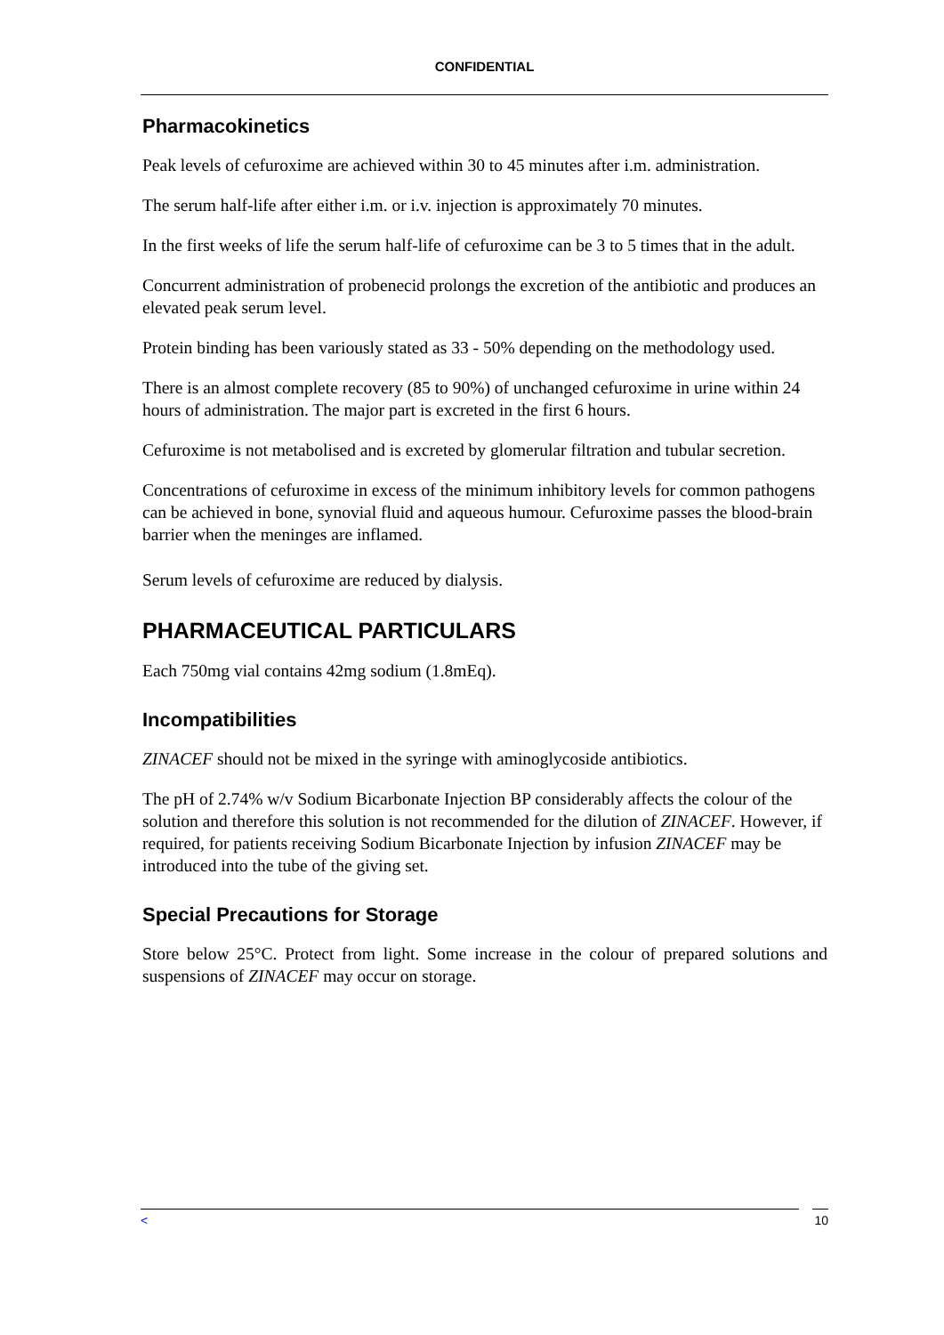CONFIDENTIAL
Pharmacokinetics
Peak levels of cefuroxime are achieved within 30 to 45 minutes after i.m. administration.
The serum half-life after either i.m. or i.v. injection is approximately 70 minutes.
In the first weeks of life the serum half-life of cefuroxime can be 3 to 5 times that in the adult.
Concurrent administration of probenecid prolongs the excretion of the antibiotic and produces an elevated peak serum level.
Protein binding has been variously stated as 33 - 50% depending on the methodology used.
There is an almost complete recovery (85 to 90%) of unchanged cefuroxime in urine within 24 hours of administration. The major part is excreted in the first 6 hours.
Cefuroxime is not metabolised and is excreted by glomerular filtration and tubular secretion.
Concentrations of cefuroxime in excess of the minimum inhibitory levels for common pathogens can be achieved in bone, synovial fluid and aqueous humour. Cefuroxime passes the blood-brain barrier when the meninges are inflamed.
Serum levels of cefuroxime are reduced by dialysis.
PHARMACEUTICAL PARTICULARS
Each 750mg vial contains 42mg sodium (1.8mEq).
Incompatibilities
ZINACEF should not be mixed in the syringe with aminoglycoside antibiotics.
The pH of 2.74% w/v Sodium Bicarbonate Injection BP considerably affects the colour of the solution and therefore this solution is not recommended for the dilution of ZINACEF. However, if required, for patients receiving Sodium Bicarbonate Injection by infusion ZINACEF may be introduced into the tube of the giving set.
Special Precautions for Storage
Store below 25°C. Protect from light. Some increase in the colour of prepared solutions and suspensions of ZINACEF may occur on storage.
< 10